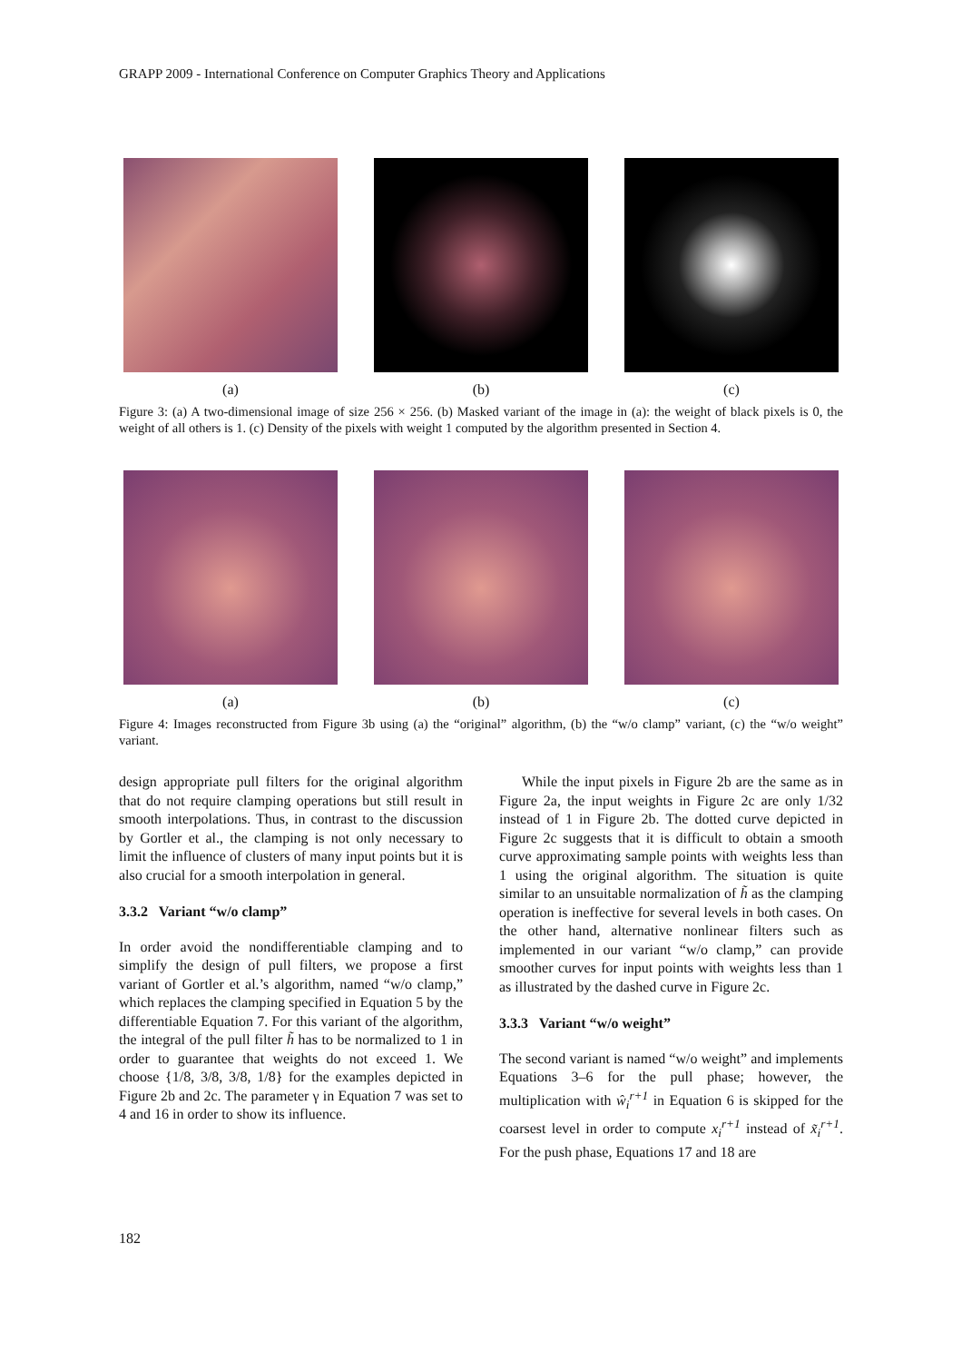GRAPP 2009 - International Conference on Computer Graphics Theory and Applications
(a) (b) (c)
Figure 3: (a) A two-dimensional image of size 256 × 256. (b) Masked variant of the image in (a): the weight of black pixels is 0, the weight of all others is 1. (c) Density of the pixels with weight 1 computed by the algorithm presented in Section 4.
(a) (b) (c)
Figure 4: Images reconstructed from Figure 3b using (a) the “original” algorithm, (b) the “w/o clamp” variant, (c) the “w/o weight” variant.
design appropriate pull filters for the original algorithm that do not require clamping operations but still result in smooth interpolations. Thus, in contrast to the discussion by Gortler et al., the clamping is not only necessary to limit the influence of clusters of many input points but it is also crucial for a smooth interpolation in general.
3.3.2 Variant “w/o clamp”
In order avoid the nondifferentiable clamping and to simplify the design of pull filters, we propose a first variant of Gortler et al.’s algorithm, named “w/o clamp,” which replaces the clamping specified in Equation 5 by the differentiable Equation 7. For this variant of the algorithm, the integral of the pull filter h̃ has to be normalized to 1 in order to guarantee that weights do not exceed 1. We choose {1/8, 3/8, 3/8, 1/8} for the examples depicted in Figure 2b and 2c. The parameter γ in Equation 7 was set to 4 and 16 in order to show its influence.
While the input pixels in Figure 2b are the same as in Figure 2a, the input weights in Figure 2c are only 1/32 instead of 1 in Figure 2b. The dotted curve depicted in Figure 2c suggests that it is difficult to obtain a smooth curve approximating sample points with weights less than 1 using the original algorithm. The situation is quite similar to an unsuitable normalization of h̃ as the clamping operation is ineffective for several levels in both cases. On the other hand, alternative nonlinear filters such as implemented in our variant “w/o clamp,” can provide smoother curves for input points with weights less than 1 as illustrated by the dashed curve in Figure 2c.
3.3.3 Variant “w/o weight”
The second variant is named “w/o weight” and implements Equations 3–6 for the pull phase; however, the multiplication with ŵ<sub>i</sub><sup>r+1</sup> in Equation 6 is skipped for the coarsest level in order to compute x<sub>i</sub><sup>r+1</sup> instead of x̃<sub>i</sub><sup>r+1</sup>. For the push phase, Equations 17 and 18 are
182